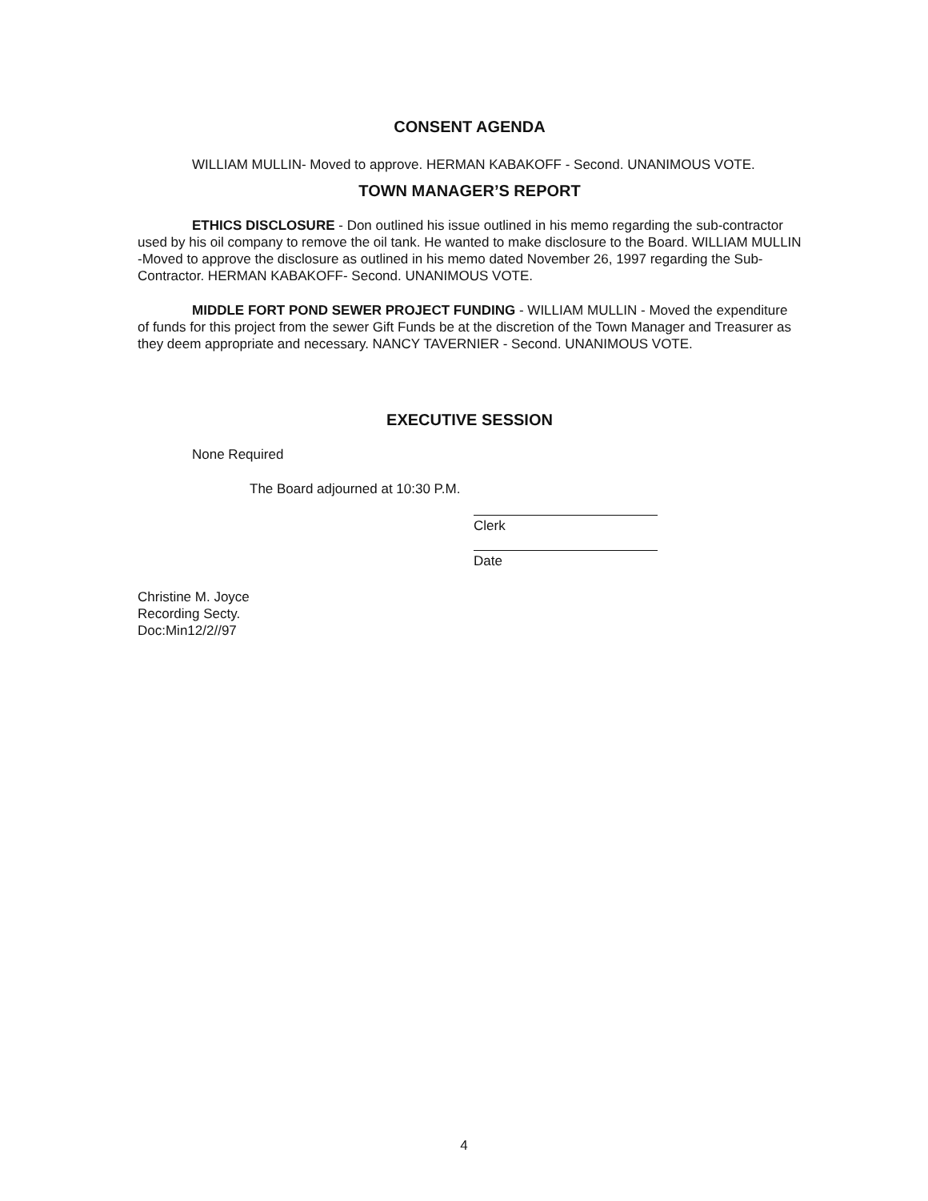CONSENT AGENDA
WILLIAM MULLIN- Moved to approve. HERMAN KABAKOFF - Second. UNANIMOUS VOTE.
TOWN MANAGER’S REPORT
ETHICS DISCLOSURE - Don outlined his issue outlined in his memo regarding the sub-contractor used by his oil company to remove the oil tank. He wanted to make disclosure to the Board. WILLIAM MULLIN -Moved to approve the disclosure as outlined in his memo dated November 26, 1997 regarding the Sub-Contractor. HERMAN KABAKOFF- Second. UNANIMOUS VOTE.
MIDDLE FORT POND SEWER PROJECT FUNDING - WILLIAM MULLIN - Moved the expenditure of funds for this project from the sewer Gift Funds be at the discretion of the Town Manager and Treasurer as they deem appropriate and necessary. NANCY TAVERNIER - Second. UNANIMOUS VOTE.
EXECUTIVE SESSION
None Required
The Board adjourned at 10:30 P.M.
Christine M. Joyce
Recording Secty.
Doc:Min12/2//97
Clerk
Date
4